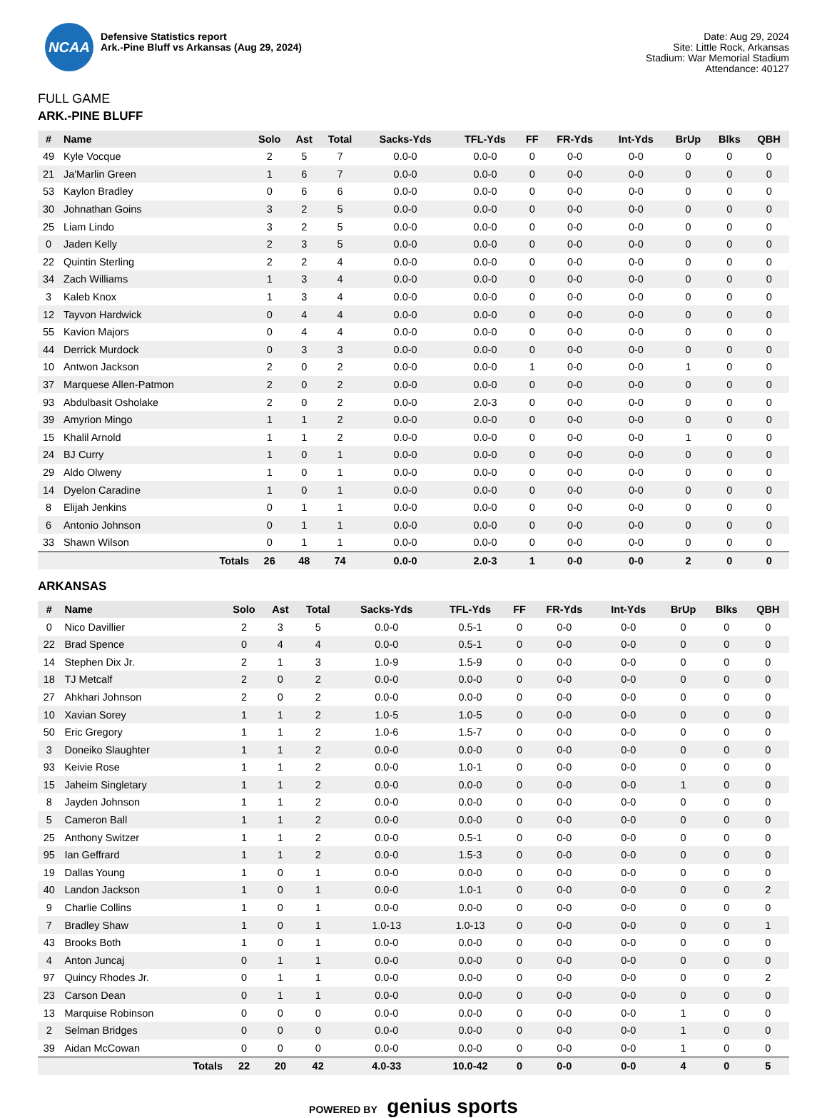NCAA
Defensive Statistics report
Ark.-Pine Bluff vs Arkansas (Aug 29, 2024)
Date: Aug 29, 2024
Site: Little Rock, Arkansas
Stadium: War Memorial Stadium
Attendance: 40127
FULL GAME
ARK.-PINE BLUFF
| # | Name | Solo | Ast | Total | Sacks-Yds | TFL-Yds | FF | FR-Yds | Int-Yds | BrUp | Blks | QBH |
| --- | --- | --- | --- | --- | --- | --- | --- | --- | --- | --- | --- | --- |
| 49 | Kyle Vocque | 2 | 5 | 7 | 0.0-0 | 0.0-0 | 0 | 0-0 | 0-0 | 0 | 0 | 0 |
| 21 | Ja'Marlin Green | 1 | 6 | 7 | 0.0-0 | 0.0-0 | 0 | 0-0 | 0-0 | 0 | 0 | 0 |
| 53 | Kaylon Bradley | 0 | 6 | 6 | 0.0-0 | 0.0-0 | 0 | 0-0 | 0-0 | 0 | 0 | 0 |
| 30 | Johnathan Goins | 3 | 2 | 5 | 0.0-0 | 0.0-0 | 0 | 0-0 | 0-0 | 0 | 0 | 0 |
| 25 | Liam Lindo | 3 | 2 | 5 | 0.0-0 | 0.0-0 | 0 | 0-0 | 0-0 | 0 | 0 | 0 |
| 0 | Jaden Kelly | 2 | 3 | 5 | 0.0-0 | 0.0-0 | 0 | 0-0 | 0-0 | 0 | 0 | 0 |
| 22 | Quintin Sterling | 2 | 2 | 4 | 0.0-0 | 0.0-0 | 0 | 0-0 | 0-0 | 0 | 0 | 0 |
| 34 | Zach Williams | 1 | 3 | 4 | 0.0-0 | 0.0-0 | 0 | 0-0 | 0-0 | 0 | 0 | 0 |
| 3 | Kaleb Knox | 1 | 3 | 4 | 0.0-0 | 0.0-0 | 0 | 0-0 | 0-0 | 0 | 0 | 0 |
| 12 | Tayvon Hardwick | 0 | 4 | 4 | 0.0-0 | 0.0-0 | 0 | 0-0 | 0-0 | 0 | 0 | 0 |
| 55 | Kavion Majors | 0 | 4 | 4 | 0.0-0 | 0.0-0 | 0 | 0-0 | 0-0 | 0 | 0 | 0 |
| 44 | Derrick Murdock | 0 | 3 | 3 | 0.0-0 | 0.0-0 | 0 | 0-0 | 0-0 | 0 | 0 | 0 |
| 10 | Antwon Jackson | 2 | 0 | 2 | 0.0-0 | 0.0-0 | 1 | 0-0 | 0-0 | 1 | 0 | 0 |
| 37 | Marquese Allen-Patmon | 2 | 0 | 2 | 0.0-0 | 0.0-0 | 0 | 0-0 | 0-0 | 0 | 0 | 0 |
| 93 | Abdulbasit Osholake | 2 | 0 | 2 | 0.0-0 | 2.0-3 | 0 | 0-0 | 0-0 | 0 | 0 | 0 |
| 39 | Amyrion Mingo | 1 | 1 | 2 | 0.0-0 | 0.0-0 | 0 | 0-0 | 0-0 | 0 | 0 | 0 |
| 15 | Khalil Arnold | 1 | 1 | 2 | 0.0-0 | 0.0-0 | 0 | 0-0 | 0-0 | 1 | 0 | 0 |
| 24 | BJ Curry | 1 | 0 | 1 | 0.0-0 | 0.0-0 | 0 | 0-0 | 0-0 | 0 | 0 | 0 |
| 29 | Aldo Olweny | 1 | 0 | 1 | 0.0-0 | 0.0-0 | 0 | 0-0 | 0-0 | 0 | 0 | 0 |
| 14 | Dyelon Caradine | 1 | 0 | 1 | 0.0-0 | 0.0-0 | 0 | 0-0 | 0-0 | 0 | 0 | 0 |
| 8 | Elijah Jenkins | 0 | 1 | 1 | 0.0-0 | 0.0-0 | 0 | 0-0 | 0-0 | 0 | 0 | 0 |
| 6 | Antonio Johnson | 0 | 1 | 1 | 0.0-0 | 0.0-0 | 0 | 0-0 | 0-0 | 0 | 0 | 0 |
| 33 | Shawn Wilson | 0 | 1 | 1 | 0.0-0 | 0.0-0 | 0 | 0-0 | 0-0 | 0 | 0 | 0 |
| | Totals | 26 | 48 | 74 | 0.0-0 | 2.0-3 | 1 | 0-0 | 0-0 | 2 | 0 | 0 |
ARKANSAS
| # | Name | Solo | Ast | Total | Sacks-Yds | TFL-Yds | FF | FR-Yds | Int-Yds | BrUp | Blks | QBH |
| --- | --- | --- | --- | --- | --- | --- | --- | --- | --- | --- | --- | --- |
| 0 | Nico Davillier | 2 | 3 | 5 | 0.0-0 | 0.5-1 | 0 | 0-0 | 0-0 | 0 | 0 | 0 |
| 22 | Brad Spence | 0 | 4 | 4 | 0.0-0 | 0.5-1 | 0 | 0-0 | 0-0 | 0 | 0 | 0 |
| 14 | Stephen Dix Jr. | 2 | 1 | 3 | 1.0-9 | 1.5-9 | 0 | 0-0 | 0-0 | 0 | 0 | 0 |
| 18 | TJ Metcalf | 2 | 0 | 2 | 0.0-0 | 0.0-0 | 0 | 0-0 | 0-0 | 0 | 0 | 0 |
| 27 | Ahkhari Johnson | 2 | 0 | 2 | 0.0-0 | 0.0-0 | 0 | 0-0 | 0-0 | 0 | 0 | 0 |
| 10 | Xavian Sorey | 1 | 1 | 2 | 1.0-5 | 1.0-5 | 0 | 0-0 | 0-0 | 0 | 0 | 0 |
| 50 | Eric Gregory | 1 | 1 | 2 | 1.0-6 | 1.5-7 | 0 | 0-0 | 0-0 | 0 | 0 | 0 |
| 3 | Doneiko Slaughter | 1 | 1 | 2 | 0.0-0 | 0.0-0 | 0 | 0-0 | 0-0 | 0 | 0 | 0 |
| 93 | Keivie Rose | 1 | 1 | 2 | 0.0-0 | 1.0-1 | 0 | 0-0 | 0-0 | 0 | 0 | 0 |
| 15 | Jaheim Singletary | 1 | 1 | 2 | 0.0-0 | 0.0-0 | 0 | 0-0 | 0-0 | 1 | 0 | 0 |
| 8 | Jayden Johnson | 1 | 1 | 2 | 0.0-0 | 0.0-0 | 0 | 0-0 | 0-0 | 0 | 0 | 0 |
| 5 | Cameron Ball | 1 | 1 | 2 | 0.0-0 | 0.0-0 | 0 | 0-0 | 0-0 | 0 | 0 | 0 |
| 25 | Anthony Switzer | 1 | 1 | 2 | 0.0-0 | 0.5-1 | 0 | 0-0 | 0-0 | 0 | 0 | 0 |
| 95 | Ian Geffrard | 1 | 1 | 2 | 0.0-0 | 1.5-3 | 0 | 0-0 | 0-0 | 0 | 0 | 0 |
| 19 | Dallas Young | 1 | 0 | 1 | 0.0-0 | 0.0-0 | 0 | 0-0 | 0-0 | 0 | 0 | 0 |
| 40 | Landon Jackson | 1 | 0 | 1 | 0.0-0 | 1.0-1 | 0 | 0-0 | 0-0 | 0 | 0 | 2 |
| 9 | Charlie Collins | 1 | 0 | 1 | 0.0-0 | 0.0-0 | 0 | 0-0 | 0-0 | 0 | 0 | 0 |
| 7 | Bradley Shaw | 1 | 0 | 1 | 1.0-13 | 1.0-13 | 0 | 0-0 | 0-0 | 0 | 0 | 1 |
| 43 | Brooks Both | 1 | 0 | 1 | 0.0-0 | 0.0-0 | 0 | 0-0 | 0-0 | 0 | 0 | 0 |
| 4 | Anton Juncaj | 0 | 1 | 1 | 0.0-0 | 0.0-0 | 0 | 0-0 | 0-0 | 0 | 0 | 0 |
| 97 | Quincy Rhodes Jr. | 0 | 1 | 1 | 0.0-0 | 0.0-0 | 0 | 0-0 | 0-0 | 0 | 0 | 2 |
| 23 | Carson Dean | 0 | 1 | 1 | 0.0-0 | 0.0-0 | 0 | 0-0 | 0-0 | 0 | 0 | 0 |
| 13 | Marquise Robinson | 0 | 0 | 0 | 0.0-0 | 0.0-0 | 0 | 0-0 | 0-0 | 1 | 0 | 0 |
| 2 | Selman Bridges | 0 | 0 | 0 | 0.0-0 | 0.0-0 | 0 | 0-0 | 0-0 | 1 | 0 | 0 |
| 39 | Aidan McCowan | 0 | 0 | 0 | 0.0-0 | 0.0-0 | 0 | 0-0 | 0-0 | 1 | 0 | 0 |
| | Totals | 22 | 20 | 42 | 4.0-33 | 10.0-42 | 0 | 0-0 | 0-0 | 4 | 0 | 5 |
POWERED BY genius sports